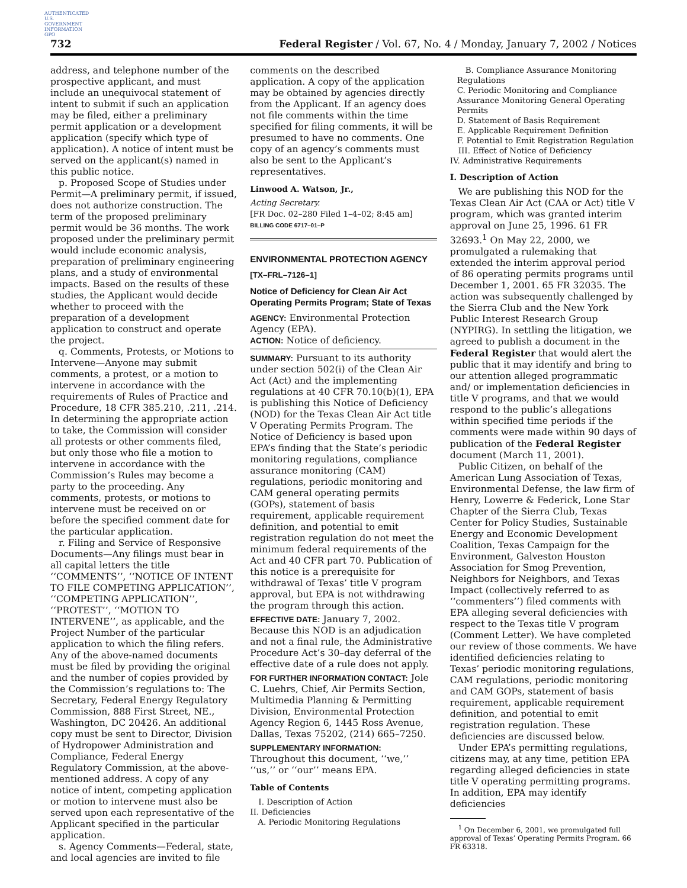AUTHENTICATED U.S. GOVERNMENT INFORMATION GPO
732 Federal Register / Vol. 67, No. 4 / Monday, January 7, 2002 / Notices
address, and telephone number of the prospective applicant, and must include an unequivocal statement of intent to submit if such an application may be filed, either a preliminary permit application or a development application (specify which type of application). A notice of intent must be served on the applicant(s) named in this public notice.
p. Proposed Scope of Studies under Permit—A preliminary permit, if issued, does not authorize construction. The term of the proposed preliminary permit would be 36 months. The work proposed under the preliminary permit would include economic analysis, preparation of preliminary engineering plans, and a study of environmental impacts. Based on the results of these studies, the Applicant would decide whether to proceed with the preparation of a development application to construct and operate the project.
q. Comments, Protests, or Motions to Intervene—Anyone may submit comments, a protest, or a motion to intervene in accordance with the requirements of Rules of Practice and Procedure, 18 CFR 385.210, .211, .214. In determining the appropriate action to take, the Commission will consider all protests or other comments filed, but only those who file a motion to intervene in accordance with the Commission’s Rules may become a party to the proceeding. Any comments, protests, or motions to intervene must be received on or before the specified comment date for the particular application.
r. Filing and Service of Responsive Documents—Any filings must bear in all capital letters the title ‘‘COMMENTS’’, ‘‘NOTICE OF INTENT TO FILE COMPETING APPLICATION’’, ‘‘COMPETING APPLICATION’’, ‘‘PROTEST’’, ‘‘MOTION TO INTERVENE’’, as applicable, and the Project Number of the particular application to which the filing refers. Any of the above-named documents must be filed by providing the original and the number of copies provided by the Commission’s regulations to: The Secretary, Federal Energy Regulatory Commission, 888 First Street, NE., Washington, DC 20426. An additional copy must be sent to Director, Division of Hydropower Administration and Compliance, Federal Energy Regulatory Commission, at the above-mentioned address. A copy of any notice of intent, competing application or motion to intervene must also be served upon each representative of the Applicant specified in the particular application.
s. Agency Comments—Federal, state, and local agencies are invited to file
comments on the described application. A copy of the application may be obtained by agencies directly from the Applicant. If an agency does not file comments within the time specified for filing comments, it will be presumed to have no comments. One copy of an agency’s comments must also be sent to the Applicant’s representatives.
Linwood A. Watson, Jr.,
Acting Secretary.
[FR Doc. 02–280 Filed 1–4–02; 8:45 am]
BILLING CODE 6717–01–P
ENVIRONMENTAL PROTECTION AGENCY
[TX–FRL–7126–1]
Notice of Deficiency for Clean Air Act Operating Permits Program; State of Texas
AGENCY: Environmental Protection Agency (EPA).
ACTION: Notice of deficiency.
SUMMARY: Pursuant to its authority under section 502(i) of the Clean Air Act (Act) and the implementing regulations at 40 CFR 70.10(b)(1), EPA is publishing this Notice of Deficiency (NOD) for the Texas Clean Air Act title V Operating Permits Program. The Notice of Deficiency is based upon EPA’s finding that the State’s periodic monitoring regulations, compliance assurance monitoring (CAM) regulations, periodic monitoring and CAM general operating permits (GOPs), statement of basis requirement, applicable requirement definition, and potential to emit registration regulation do not meet the minimum federal requirements of the Act and 40 CFR part 70. Publication of this notice is a prerequisite for withdrawal of Texas’ title V program approval, but EPA is not withdrawing the program through this action.
EFFECTIVE DATE: January 7, 2002. Because this NOD is an adjudication and not a final rule, the Administrative Procedure Act’s 30–day deferral of the effective date of a rule does not apply.
FOR FURTHER INFORMATION CONTACT: Jole C. Luehrs, Chief, Air Permits Section, Multimedia Planning & Permitting Division, Environmental Protection Agency Region 6, 1445 Ross Avenue, Dallas, Texas 75202, (214) 665–7250.
SUPPLEMENTARY INFORMATION:
Throughout this document, ‘‘we,’’ ‘‘us,’’ or ‘‘our’’ means EPA.
Table of Contents
I. Description of Action
II. Deficiencies
A. Periodic Monitoring Regulations
B. Compliance Assurance Monitoring Regulations
C. Periodic Monitoring and Compliance Assurance Monitoring General Operating Permits
D. Statement of Basis Requirement
E. Applicable Requirement Definition
F. Potential to Emit Registration Regulation
III. Effect of Notice of Deficiency
IV. Administrative Requirements
I. Description of Action
We are publishing this NOD for the Texas Clean Air Act (CAA or Act) title V program, which was granted interim approval on June 25, 1996. 61 FR 32693.<sup>1</sup> On May 22, 2000, we promulgated a rulemaking that extended the interim approval period of 86 operating permits programs until December 1, 2001. 65 FR 32035. The action was subsequently challenged by the Sierra Club and the New York Public Interest Research Group (NYPIRG). In settling the litigation, we agreed to publish a document in the Federal Register that would alert the public that it may identify and bring to our attention alleged programmatic and/ or implementation deficiencies in title V programs, and that we would respond to the public’s allegations within specified time periods if the comments were made within 90 days of publication of the Federal Register document (March 11, 2001).
Public Citizen, on behalf of the American Lung Association of Texas, Environmental Defense, the law firm of Henry, Lowerre & Federick, Lone Star Chapter of the Sierra Club, Texas Center for Policy Studies, Sustainable Energy and Economic Development Coalition, Texas Campaign for the Environment, Galveston Houston Association for Smog Prevention, Neighbors for Neighbors, and Texas Impact (collectively referred to as ‘‘commenters’’) filed comments with EPA alleging several deficiencies with respect to the Texas title V program (Comment Letter). We have completed our review of those comments. We have identified deficiencies relating to Texas’ periodic monitoring regulations, CAM regulations, periodic monitoring and CAM GOPs, statement of basis requirement, applicable requirement definition, and potential to emit registration regulation. These deficiencies are discussed below.
Under EPA’s permitting regulations, citizens may, at any time, petition EPA regarding alleged deficiencies in state title V operating permitting programs. In addition, EPA may identify deficiencies
<sup>1</sup> On December 6, 2001, we promulgated full approval of Texas’ Operating Permits Program. 66 FR 63318.